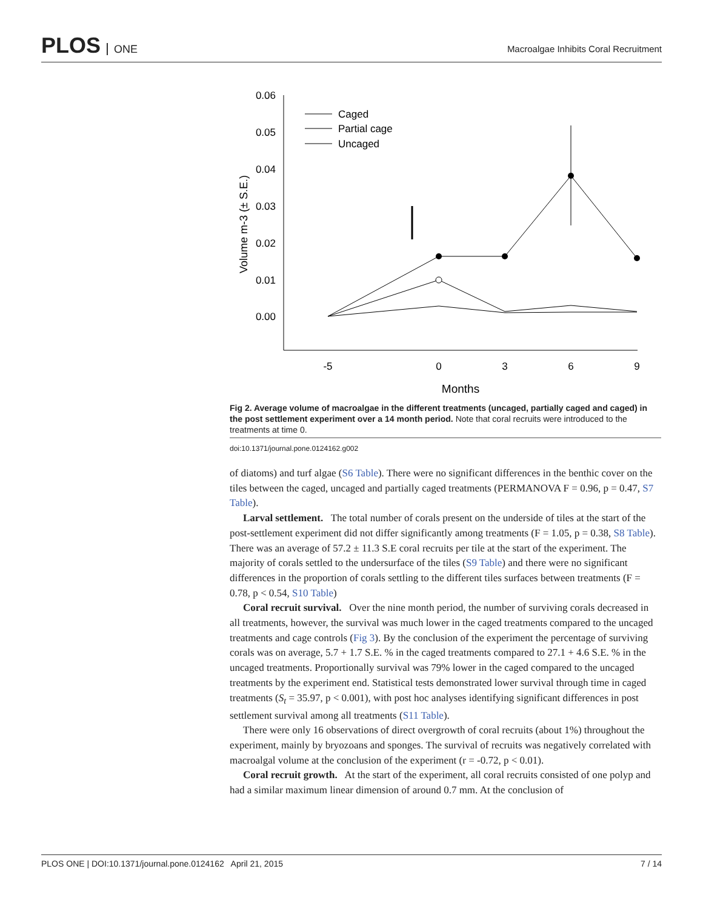PLOS ONE
Macroalgae Inhibits Coral Recruitment
0.06
0.05
0.04
0.03
0.02
0.01
0.00
-5
0
3
6
9
Months
Volume m-3 (± S.E.)
Caged
Partial cage
Uncaged
Fig 2. Average volume of macroalgae in the different treatments (uncaged, partially caged and caged) in the post settlement experiment over a 14 month period. Note that coral recruits were introduced to the treatments at time 0.
doi:10.1371/journal.pone.0124162.g002
of diatoms) and turf algae (S6 Table). There were no significant differences in the benthic cover on the tiles between the caged, uncaged and partially caged treatments (PERMANOVA F = 0.96, p = 0.47, S7 Table).
Larval settlement. The total number of corals present on the underside of tiles at the start of the post-settlement experiment did not differ significantly among treatments (F = 1.05, p = 0.38, S8 Table). There was an average of 57.2 ± 11.3 S.E coral recruits per tile at the start of the experiment. The majority of corals settled to the undersurface of the tiles (S9 Table) and there were no significant differences in the proportion of corals settling to the different tiles surfaces between treatments (F = 0.78, p < 0.54, S10 Table)
Coral recruit survival. Over the nine month period, the number of surviving corals decreased in all treatments, however, the survival was much lower in the caged treatments compared to the uncaged treatments and cage controls (Fig 3). By the conclusion of the experiment the percentage of surviving corals was on average, 5.7 + 1.7 S.E. % in the caged treatments compared to 27.1 + 4.6 S.E. % in the uncaged treatments. Proportionally survival was 79% lower in the caged compared to the uncaged treatments by the experiment end. Statistical tests demonstrated lower survival through time in caged treatments (S<sub>t</sub> = 35.97, p < 0.001), with post hoc analyses identifying significant differences in post settlement survival among all treatments (S11 Table).
There were only 16 observations of direct overgrowth of coral recruits (about 1%) throughout the experiment, mainly by bryozoans and sponges. The survival of recruits was negatively correlated with macroalgal volume at the conclusion of the experiment (r = -0.72, p < 0.01).
Coral recruit growth. At the start of the experiment, all coral recruits consisted of one polyp and had a similar maximum linear dimension of around 0.7 mm. At the conclusion of
PLOS ONE | DOI:10.1371/journal.pone.0124162 April 21, 2015 7 / 14